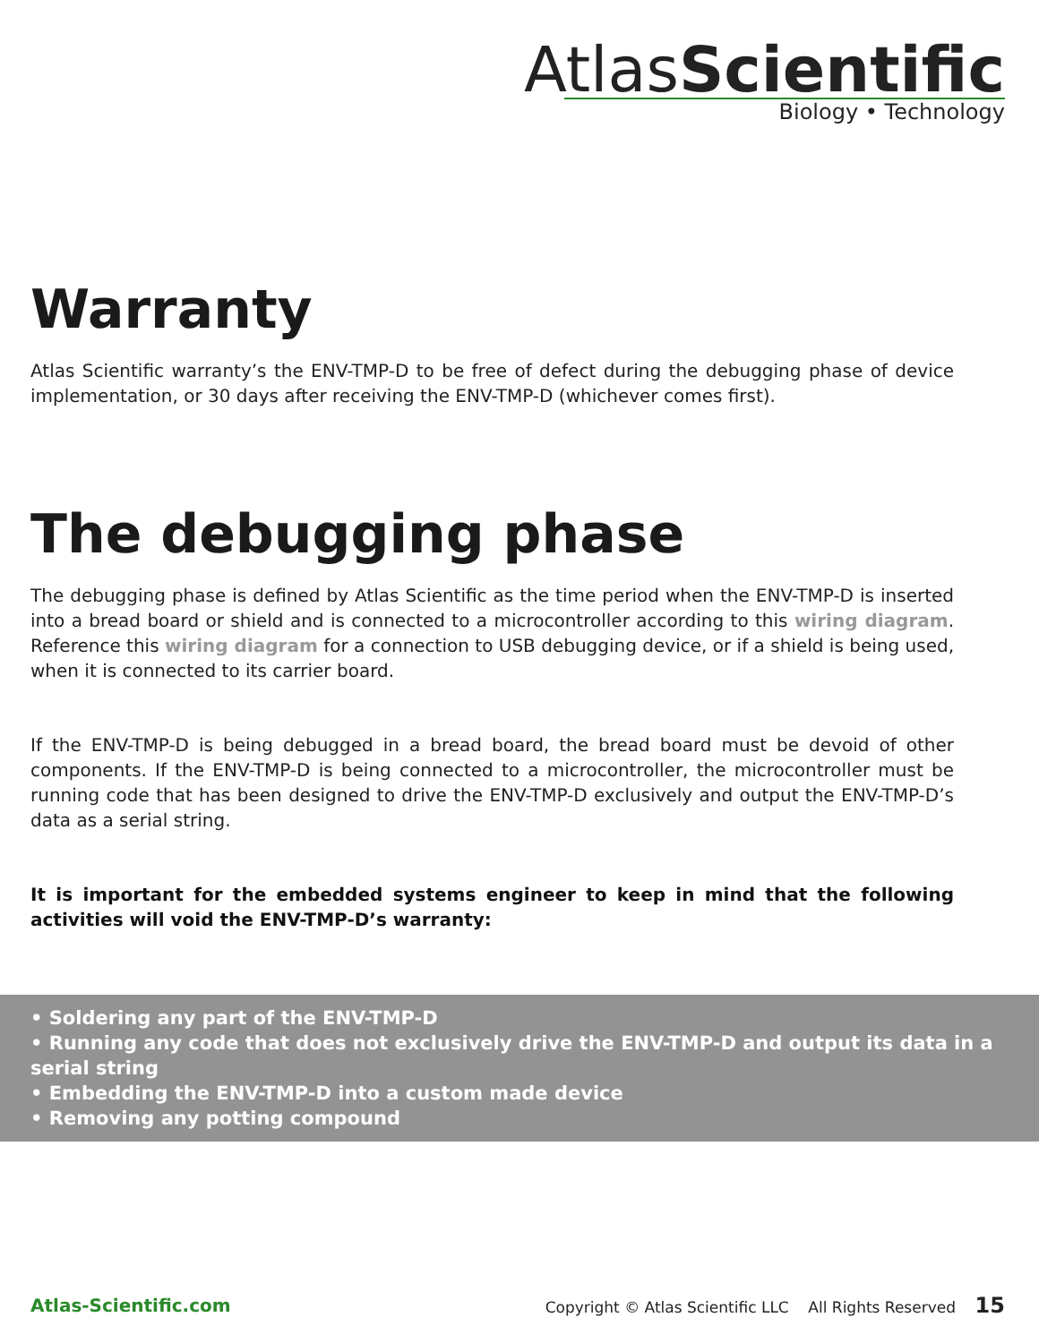AtlasScientific
Biology • Technology
Warranty
Atlas Scientific warranty’s the ENV-TMP-D to be free of defect during the debugging phase of device implementation, or 30 days after receiving the ENV-TMP-D (whichever comes first).
The debugging phase
The debugging phase is defined by Atlas Scientific as the time period when the ENV-TMP-D is inserted into a bread board or shield and is connected to a microcontroller according to this wiring diagram. Reference this wiring diagram for a connection to USB debugging device, or if a shield is being used, when it is connected to its carrier board.
If the ENV-TMP-D is being debugged in a bread board, the bread board must be devoid of other components. If the ENV-TMP-D is being connected to a microcontroller, the microcontroller must be running code that has been designed to drive the ENV-TMP-D exclusively and output the ENV-TMP-D’s data as a serial string.
It is important for the embedded systems engineer to keep in mind that the following activities will void the ENV-TMP-D’s warranty:
• Soldering any part of the ENV-TMP-D
• Running any code that does not exclusively drive the ENV-TMP-D and output its data in a serial string
• Embedding the ENV-TMP-D into a custom made device
• Removing any potting compound
Atlas-Scientific.com Copyright © Atlas Scientific LLC All Rights Reserved 15